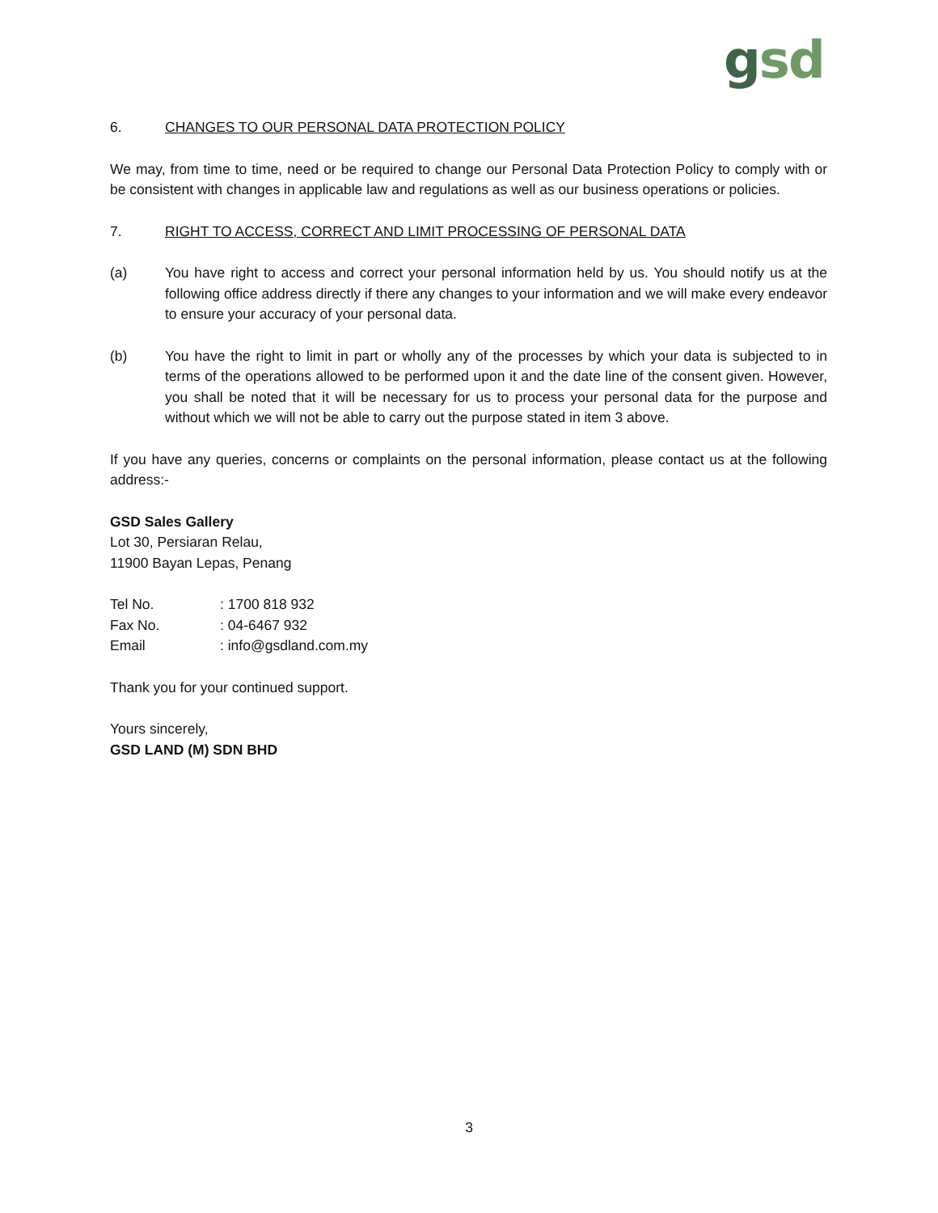gsd
6. CHANGES TO OUR PERSONAL DATA PROTECTION POLICY
We may, from time to time, need or be required to change our Personal Data Protection Policy to comply with or be consistent with changes in applicable law and regulations as well as our business operations or policies.
7. RIGHT TO ACCESS, CORRECT AND LIMIT PROCESSING OF PERSONAL DATA
(a) You have right to access and correct your personal information held by us. You should notify us at the following office address directly if there any changes to your information and we will make every endeavor to ensure your accuracy of your personal data.
(b) You have the right to limit in part or wholly any of the processes by which your data is subjected to in terms of the operations allowed to be performed upon it and the date line of the consent given. However, you shall be noted that it will be necessary for us to process your personal data for the purpose and without which we will not be able to carry out the purpose stated in item 3 above.
If you have any queries, concerns or complaints on the personal information, please contact us at the following address:-
GSD Sales Gallery
Lot 30, Persiaran Relau,
11900 Bayan Lepas, Penang
Tel No.: 1700 818 932
Fax No.: 04-6467 932
Email: info@gsdland.com.my
Thank you for your continued support.
Yours sincerely,
GSD LAND (M) SDN BHD
3